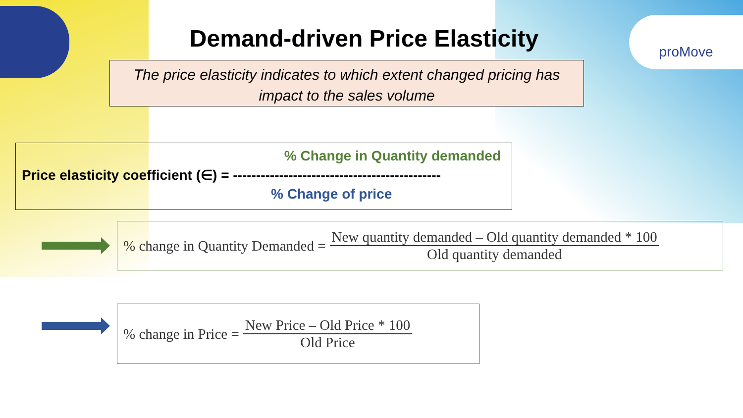proMove
Demand-driven Price Elasticity
The price elasticity indicates to which extent changed pricing has
impact to the sales volume
% Change in Quantity demanded
Price elasticity coefficient (∈) = ---------------------------------------------
% Change of price
% change in Quantity Demanded =
New quantity demanded – Old quantity demanded * 100
Old quantity demanded
% change in Price =
New Price – Old Price * 100
Old Price